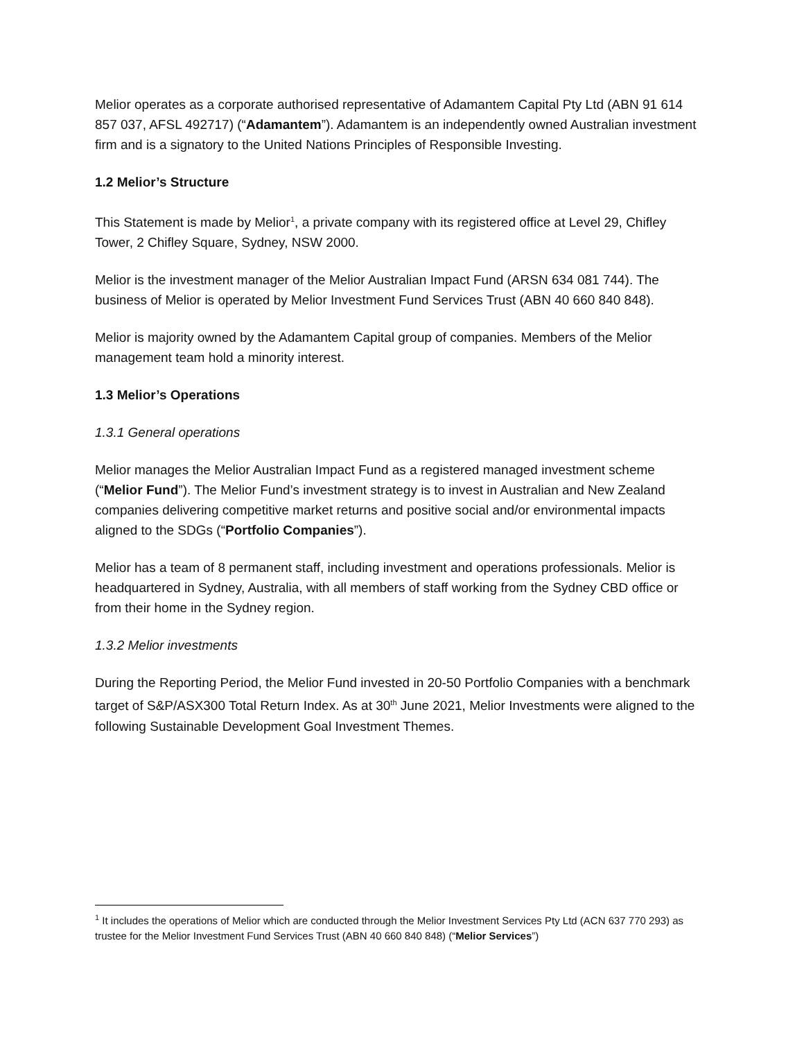Melior operates as a corporate authorised representative of Adamantem Capital Pty Ltd (ABN 91 614 857 037, AFSL 492717) (“Adamantem”). Adamantem is an independently owned Australian investment firm and is a signatory to the United Nations Principles of Responsible Investing.
1.2 Melior’s Structure
This Statement is made by Melior<sup>1</sup>, a private company with its registered office at Level 29, Chifley Tower, 2 Chifley Square, Sydney, NSW 2000.
Melior is the investment manager of the Melior Australian Impact Fund (ARSN 634 081 744). The business of Melior is operated by Melior Investment Fund Services Trust (ABN 40 660 840 848).
Melior is majority owned by the Adamantem Capital group of companies. Members of the Melior management team hold a minority interest.
1.3 Melior’s Operations
1.3.1 General operations
Melior manages the Melior Australian Impact Fund as a registered managed investment scheme (“Melior Fund”). The Melior Fund’s investment strategy is to invest in Australian and New Zealand companies delivering competitive market returns and positive social and/or environmental impacts aligned to the SDGs (“Portfolio Companies”).
Melior has a team of 8 permanent staff, including investment and operations professionals. Melior is headquartered in Sydney, Australia, with all members of staff working from the Sydney CBD office or from their home in the Sydney region.
1.3.2 Melior investments
During the Reporting Period, the Melior Fund invested in 20-50 Portfolio Companies with a benchmark target of S&P/ASX300 Total Return Index. As at 30<sup>th</sup> June 2021, Melior Investments were aligned to the following Sustainable Development Goal Investment Themes.
<sup>1</sup> It includes the operations of Melior which are conducted through the Melior Investment Services Pty Ltd (ACN 637 770 293) as trustee for the Melior Investment Fund Services Trust (ABN 40 660 840 848) (“Melior Services”)